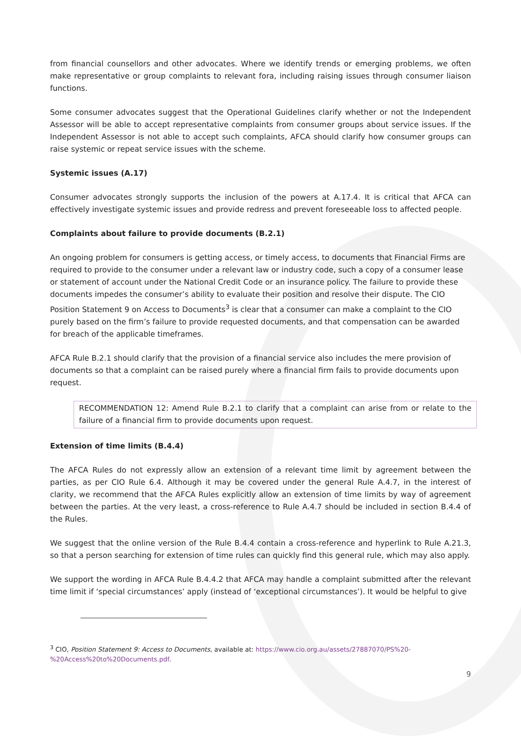from financial counsellors and other advocates. Where we identify trends or emerging problems, we often make representative or group complaints to relevant fora, including raising issues through consumer liaison functions.
Some consumer advocates suggest that the Operational Guidelines clarify whether or not the Independent Assessor will be able to accept representative complaints from consumer groups about service issues. If the Independent Assessor is not able to accept such complaints, AFCA should clarify how consumer groups can raise systemic or repeat service issues with the scheme.
Systemic issues (A.17)
Consumer advocates strongly supports the inclusion of the powers at A.17.4. It is critical that AFCA can effectively investigate systemic issues and provide redress and prevent foreseeable loss to affected people.
Complaints about failure to provide documents (B.2.1)
An ongoing problem for consumers is getting access, or timely access, to documents that Financial Firms are required to provide to the consumer under a relevant law or industry code, such a copy of a consumer lease or statement of account under the National Credit Code or an insurance policy. The failure to provide these documents impedes the consumer’s ability to evaluate their position and resolve their dispute. The CIO Position Statement 9 on Access to Documents<sup>3</sup> is clear that a consumer can make a complaint to the CIO purely based on the firm’s failure to provide requested documents, and that compensation can be awarded for breach of the applicable timeframes.
AFCA Rule B.2.1 should clarify that the provision of a financial service also includes the mere provision of documents so that a complaint can be raised purely where a financial firm fails to provide documents upon request.
RECOMMENDATION 12: Amend Rule B.2.1 to clarify that a complaint can arise from or relate to the failure of a financial firm to provide documents upon request.
Extension of time limits (B.4.4)
The AFCA Rules do not expressly allow an extension of a relevant time limit by agreement between the parties, as per CIO Rule 6.4. Although it may be covered under the general Rule A.4.7, in the interest of clarity, we recommend that the AFCA Rules explicitly allow an extension of time limits by way of agreement between the parties. At the very least, a cross-reference to Rule A.4.7 should be included in section B.4.4 of the Rules.
We suggest that the online version of the Rule B.4.4 contain a cross-reference and hyperlink to Rule A.21.3, so that a person searching for extension of time rules can quickly find this general rule, which may also apply.
We support the wording in AFCA Rule B.4.4.2 that AFCA may handle a complaint submitted after the relevant time limit if ‘special circumstances’ apply (instead of ‘exceptional circumstances’). It would be helpful to give
<sup>3</sup> CIO, Position Statement 9: Access to Documents, available at: https://www.cio.org.au/assets/27887070/PS%20-%20Access%20to%20Documents.pdf.
9